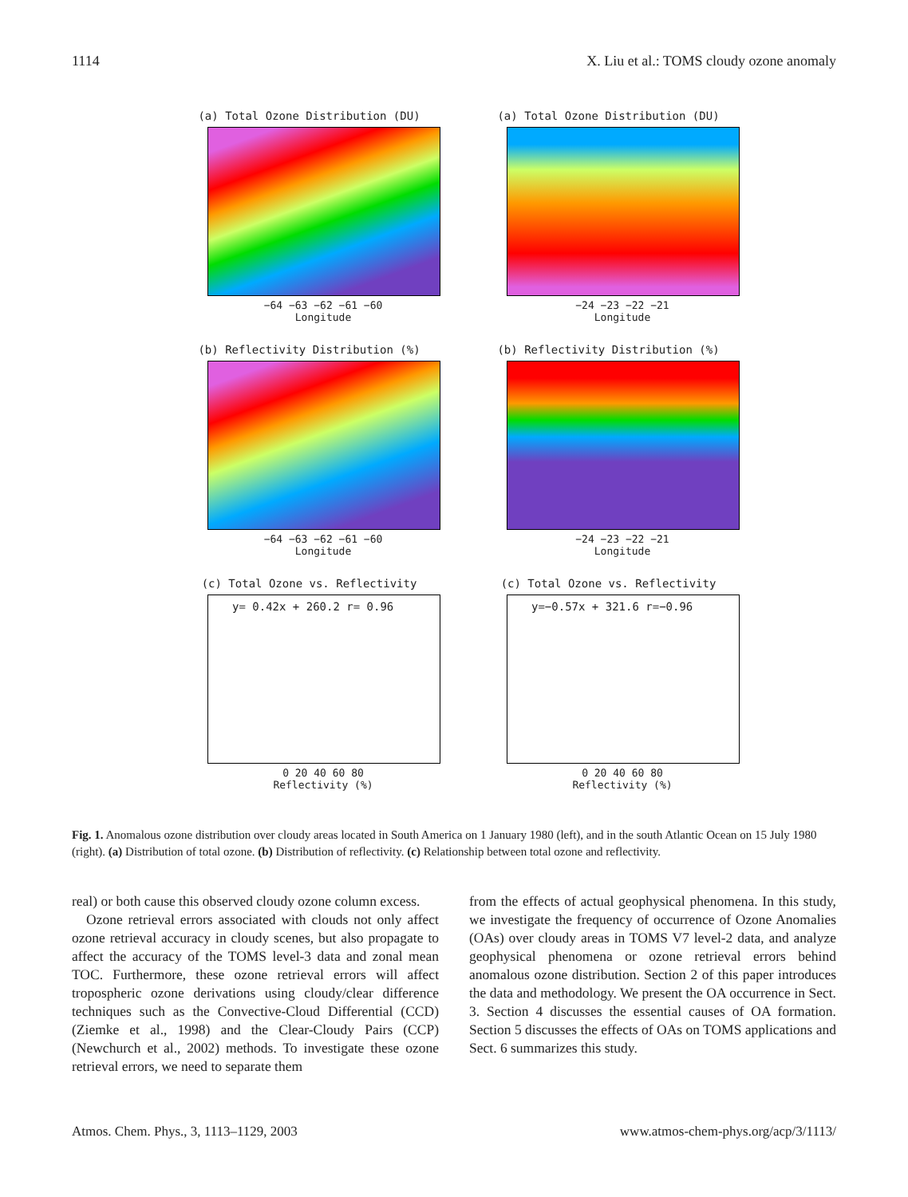1114 X. Liu et al.: TOMS cloudy ozone anomaly
(a) Total Ozone Distribution (DU)
−64 −63 −62 −61 −60
Longitude
(a) Total Ozone Distribution (DU)
−24 −23 −22 −21
Longitude
(b) Reflectivity Distribution (%)
−64 −63 −62 −61 −60
Longitude
(b) Reflectivity Distribution (%)
−24 −23 −22 −21
Longitude
(c) Total Ozone vs. Reflectivity
y= 0.42x + 260.2 r= 0.96
0 20 40 60 80
Reflectivity (%)
(c) Total Ozone vs. Reflectivity
y=−0.57x + 321.6 r=−0.96
0 20 40 60 80
Reflectivity (%)
Fig. 1. Anomalous ozone distribution over cloudy areas located in South America on 1 January 1980 (left), and in the south Atlantic Ocean on 15 July 1980 (right). (a) Distribution of total ozone. (b) Distribution of reflectivity. (c) Relationship between total ozone and reflectivity.
real) or both cause this observed cloudy ozone column excess.
Ozone retrieval errors associated with clouds not only affect ozone retrieval accuracy in cloudy scenes, but also propagate to affect the accuracy of the TOMS level-3 data and zonal mean TOC. Furthermore, these ozone retrieval errors will affect tropospheric ozone derivations using cloudy/clear difference techniques such as the Convective-Cloud Differential (CCD) (Ziemke et al., 1998) and the Clear-Cloudy Pairs (CCP) (Newchurch et al., 2002) methods. To investigate these ozone retrieval errors, we need to separate them
from the effects of actual geophysical phenomena. In this study, we investigate the frequency of occurrence of Ozone Anomalies (OAs) over cloudy areas in TOMS V7 level-2 data, and analyze geophysical phenomena or ozone retrieval errors behind anomalous ozone distribution. Section 2 of this paper introduces the data and methodology. We present the OA occurrence in Sect. 3. Section 4 discusses the essential causes of OA formation. Section 5 discusses the effects of OAs on TOMS applications and Sect. 6 summarizes this study.
Atmos. Chem. Phys., 3, 1113–1129, 2003 www.atmos-chem-phys.org/acp/3/1113/